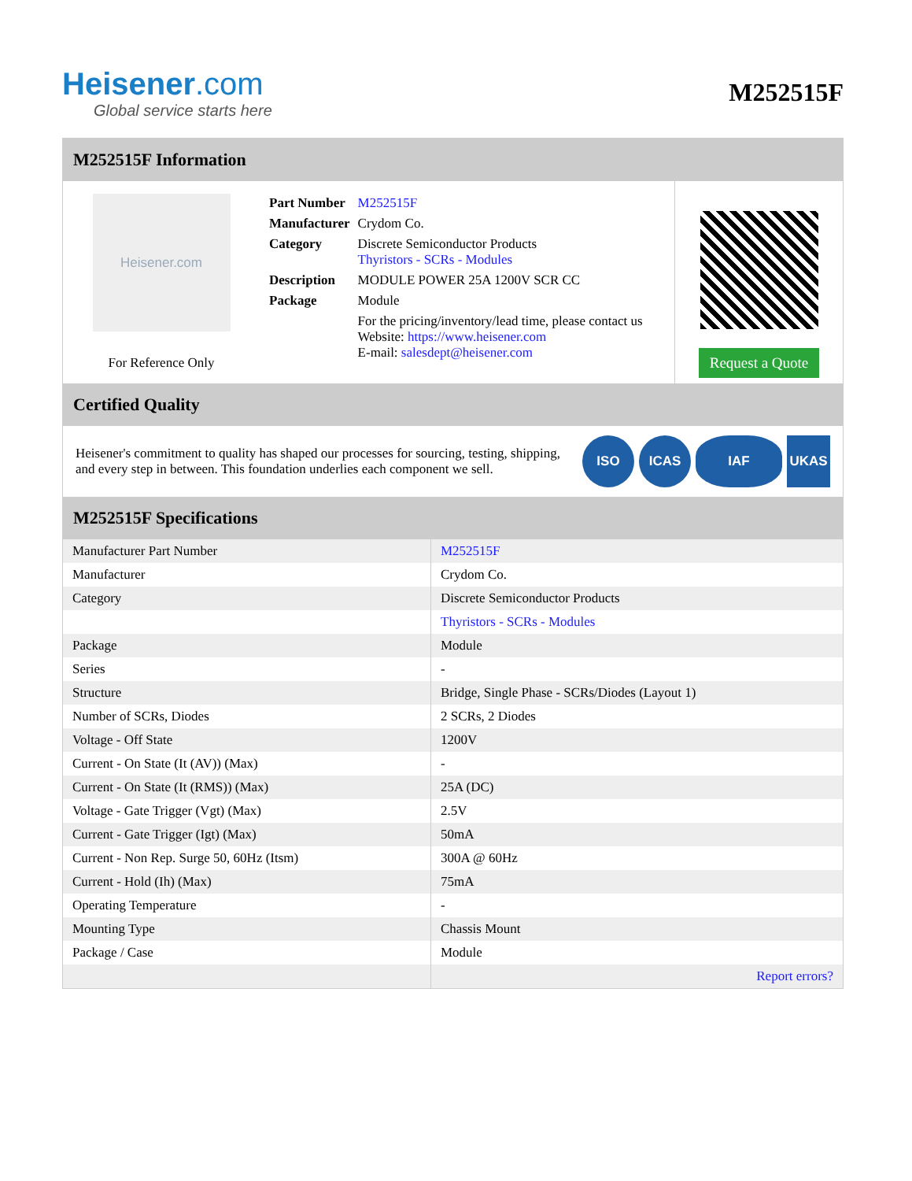Heisener.com
Global service starts here
M252515F
M252515F Information
Heisener.com
For Reference Only
| Part Number | M252515F |
| Manufacturer | Crydom Co. |
| Category | Discrete Semiconductor Products Thyristors - SCRs - Modules |
| Description | MODULE POWER 25A 1200V SCR CC |
| Package | Module |
| | For the pricing/inventory/lead time, please contact us Website: https://www.heisener.com E-mail: salesdept@heisener.com |
Request a Quote
Certified Quality
Heisener's commitment to quality has shaped our processes for sourcing, testing, shipping, and every step in between. This foundation underlies each component we sell.
ISO ICAS IAF UKAS
M252515F Specifications
| Manufacturer Part Number | M252515F |
| Manufacturer | Crydom Co. |
| Category | Discrete Semiconductor Products |
| | Thyristors - SCRs - Modules |
| Package | Module |
| Series | - |
| Structure | Bridge, Single Phase - SCRs/Diodes (Layout 1) |
| Number of SCRs, Diodes | 2 SCRs, 2 Diodes |
| Voltage - Off State | 1200V |
| Current - On State (It (AV)) (Max) | - |
| Current - On State (It (RMS)) (Max) | 25A (DC) |
| Voltage - Gate Trigger (Vgt) (Max) | 2.5V |
| Current - Gate Trigger (Igt) (Max) | 50mA |
| Current - Non Rep. Surge 50, 60Hz (Itsm) | 300A @ 60Hz |
| Current - Hold (Ih) (Max) | 75mA |
| Operating Temperature | - |
| Mounting Type | Chassis Mount |
| Package / Case | Module |
| | Report errors? |